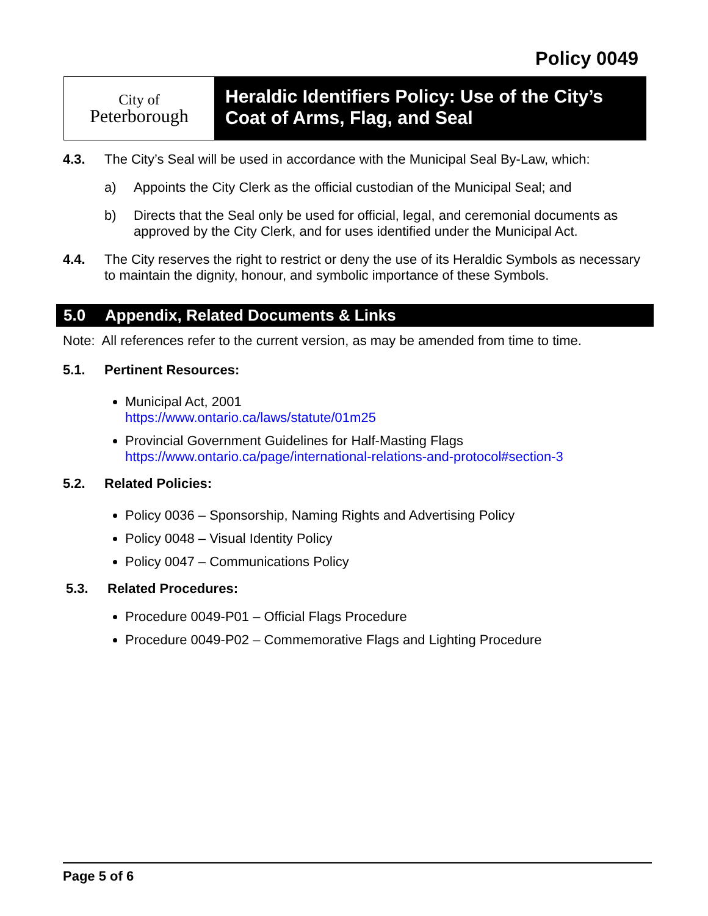Policy 0049
City of
Peterborough
Heraldic Identifiers Policy: Use of the City’s Coat of Arms, Flag, and Seal
4.3. The City’s Seal will be used in accordance with the Municipal Seal By-Law, which:
a) Appoints the City Clerk as the official custodian of the Municipal Seal; and
b) Directs that the Seal only be used for official, legal, and ceremonial documents as approved by the City Clerk, and for uses identified under the Municipal Act.
4.4. The City reserves the right to restrict or deny the use of its Heraldic Symbols as necessary to maintain the dignity, honour, and symbolic importance of these Symbols.
5.0 Appendix, Related Documents & Links
Note: All references refer to the current version, as may be amended from time to time.
5.1. Pertinent Resources:
Municipal Act, 2001
https://www.ontario.ca/laws/statute/01m25
Provincial Government Guidelines for Half-Masting Flags
https://www.ontario.ca/page/international-relations-and-protocol#section-3
5.2. Related Policies:
Policy 0036 – Sponsorship, Naming Rights and Advertising Policy
Policy 0048 – Visual Identity Policy
Policy 0047 – Communications Policy
5.3. Related Procedures:
Procedure 0049-P01 – Official Flags Procedure
Procedure 0049-P02 – Commemorative Flags and Lighting Procedure
Page 5 of 6